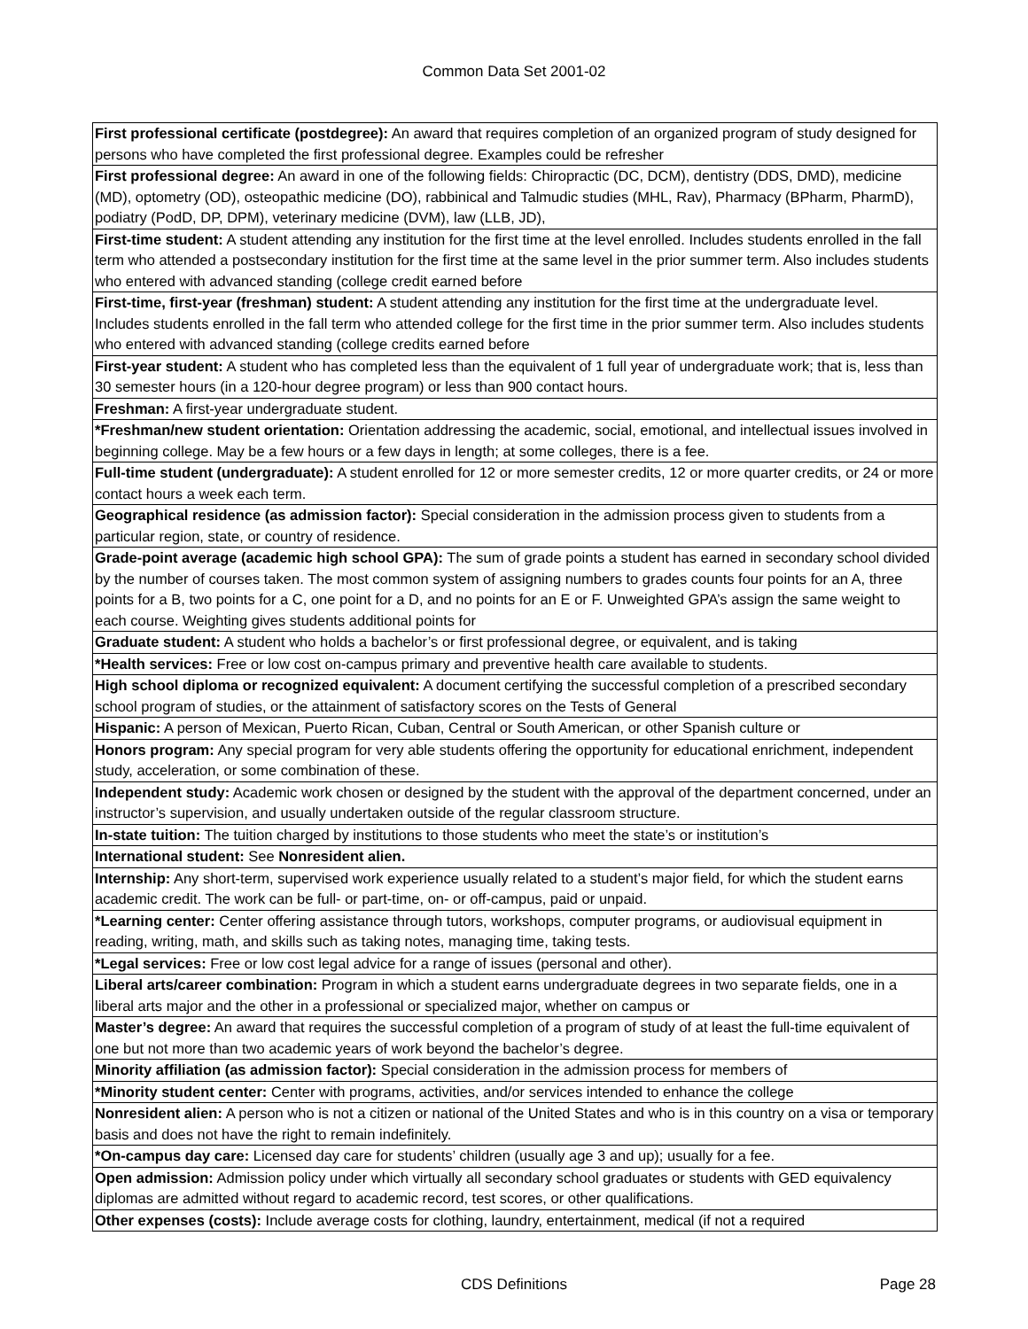Common Data Set 2001-02
| First professional certificate (postdegree): An award that requires completion of an organized program of study designed for persons who have completed the first professional degree. Examples could be refresher |
| First professional degree: An award in one of the following fields: Chiropractic (DC, DCM), dentistry (DDS, DMD), medicine (MD), optometry (OD), osteopathic medicine (DO), rabbinical and Talmudic studies (MHL, Rav), Pharmacy (BPharm, PharmD), podiatry (PodD, DP, DPM), veterinary medicine (DVM), law (LLB, JD), |
| First-time student: A student attending any institution for the first time at the level enrolled. Includes students enrolled in the fall term who attended a postsecondary institution for the first time at the same level in the prior summer term. Also includes students who entered with advanced standing (college credit earned before |
| First-time, first-year (freshman) student: A student attending any institution for the first time at the undergraduate level. Includes students enrolled in the fall term who attended college for the first time in the prior summer term. Also includes students who entered with advanced standing (college credits earned before |
| First-year student: A student who has completed less than the equivalent of 1 full year of undergraduate work; that is, less than 30 semester hours (in a 120-hour degree program) or less than 900 contact hours. |
| Freshman: A first-year undergraduate student. |
| *Freshman/new student orientation: Orientation addressing the academic, social, emotional, and intellectual issues involved in beginning college. May be a few hours or a few days in length; at some colleges, there is a fee. |
| Full-time student (undergraduate): A student enrolled for 12 or more semester credits, 12 or more quarter credits, or 24 or more contact hours a week each term. |
| Geographical residence (as admission factor): Special consideration in the admission process given to students from a particular region, state, or country of residence. |
| Grade-point average (academic high school GPA): The sum of grade points a student has earned in secondary school divided by the number of courses taken. The most common system of assigning numbers to grades counts four points for an A, three points for a B, two points for a C, one point for a D, and no points for an E or F. Unweighted GPA’s assign the same weight to each course. Weighting gives students additional points for |
| Graduate student: A student who holds a bachelor’s or first professional degree, or equivalent, and is taking |
| *Health services: Free or low cost on-campus primary and preventive health care available to students. |
| High school diploma or recognized equivalent: A document certifying the successful completion of a prescribed secondary school program of studies, or the attainment of satisfactory scores on the Tests of General |
| Hispanic: A person of Mexican, Puerto Rican, Cuban, Central or South American, or other Spanish culture or |
| Honors program: Any special program for very able students offering the opportunity for educational enrichment, independent study, acceleration, or some combination of these. |
| Independent study: Academic work chosen or designed by the student with the approval of the department concerned, under an instructor’s supervision, and usually undertaken outside of the regular classroom structure. |
| In-state tuition: The tuition charged by institutions to those students who meet the state’s or institution’s |
| International student: See Nonresident alien. |
| Internship: Any short-term, supervised work experience usually related to a student’s major field, for which the student earns academic credit. The work can be full- or part-time, on- or off-campus, paid or unpaid. |
| *Learning center: Center offering assistance through tutors, workshops, computer programs, or audiovisual equipment in reading, writing, math, and skills such as taking notes, managing time, taking tests. |
| *Legal services: Free or low cost legal advice for a range of issues (personal and other). |
| Liberal arts/career combination: Program in which a student earns undergraduate degrees in two separate fields, one in a liberal arts major and the other in a professional or specialized major, whether on campus or |
| Master’s degree: An award that requires the successful completion of a program of study of at least the full-time equivalent of one but not more than two academic years of work beyond the bachelor’s degree. |
| Minority affiliation (as admission factor): Special consideration in the admission process for members of |
| *Minority student center: Center with programs, activities, and/or services intended to enhance the college |
| Nonresident alien: A person who is not a citizen or national of the United States and who is in this country on a visa or temporary basis and does not have the right to remain indefinitely. |
| *On-campus day care: Licensed day care for students’ children (usually age 3 and up); usually for a fee. |
| Open admission: Admission policy under which virtually all secondary school graduates or students with GED equivalency diplomas are admitted without regard to academic record, test scores, or other qualifications. |
| Other expenses (costs): Include average costs for clothing, laundry, entertainment, medical (if not a required |
CDS Definitions
Page 28